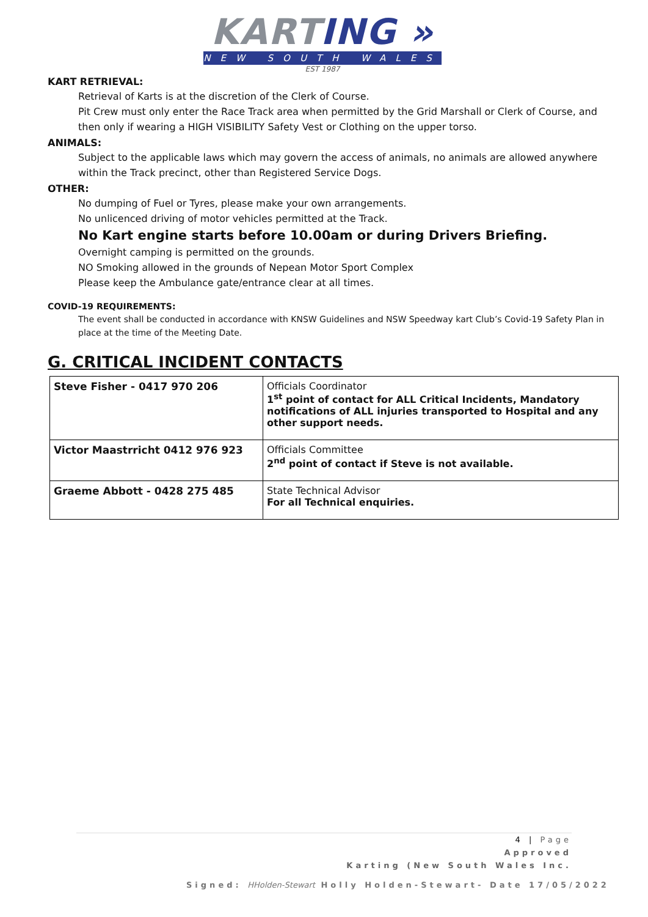KARTING »
NEW SOUTH WALES
EST 1987
KART RETRIEVAL:
Retrieval of Karts is at the discretion of the Clerk of Course.
Pit Crew must only enter the Race Track area when permitted by the Grid Marshall or Clerk of Course, and then only if wearing a HIGH VISIBILITY Safety Vest or Clothing on the upper torso.
ANIMALS:
Subject to the applicable laws which may govern the access of animals, no animals are allowed anywhere within the Track precinct, other than Registered Service Dogs.
OTHER:
No dumping of Fuel or Tyres, please make your own arrangements.
No unlicenced driving of motor vehicles permitted at the Track.
No Kart engine starts before 10.00am or during Drivers Briefing.
Overnight camping is permitted on the grounds.
NO Smoking allowed in the grounds of Nepean Motor Sport Complex
Please keep the Ambulance gate/entrance clear at all times.
COVID-19 REQUIREMENTS:
The event shall be conducted in accordance with KNSW Guidelines and NSW Speedway kart Club’s Covid-19 Safety Plan in place at the time of the Meeting Date.
G. CRITICAL INCIDENT CONTACTS
| Steve Fisher - 0417 970 206 | Officials Coordinator 1<sup>st</sup> point of contact for ALL Critical Incidents, Mandatory notifications of ALL injuries transported to Hospital and any other support needs. |
| Victor Maastrricht 0412 976 923 | Officials Committee 2<sup>nd</sup> point of contact if Steve is not available. |
| Graeme Abbott - 0428 275 485 | State Technical Advisor For all Technical enquiries. |
4 | Page
Approved
Karting (New South Wales Inc.
Signed: HHolden-Stewart Holly Holden-Stewart- Date 17/05/2022